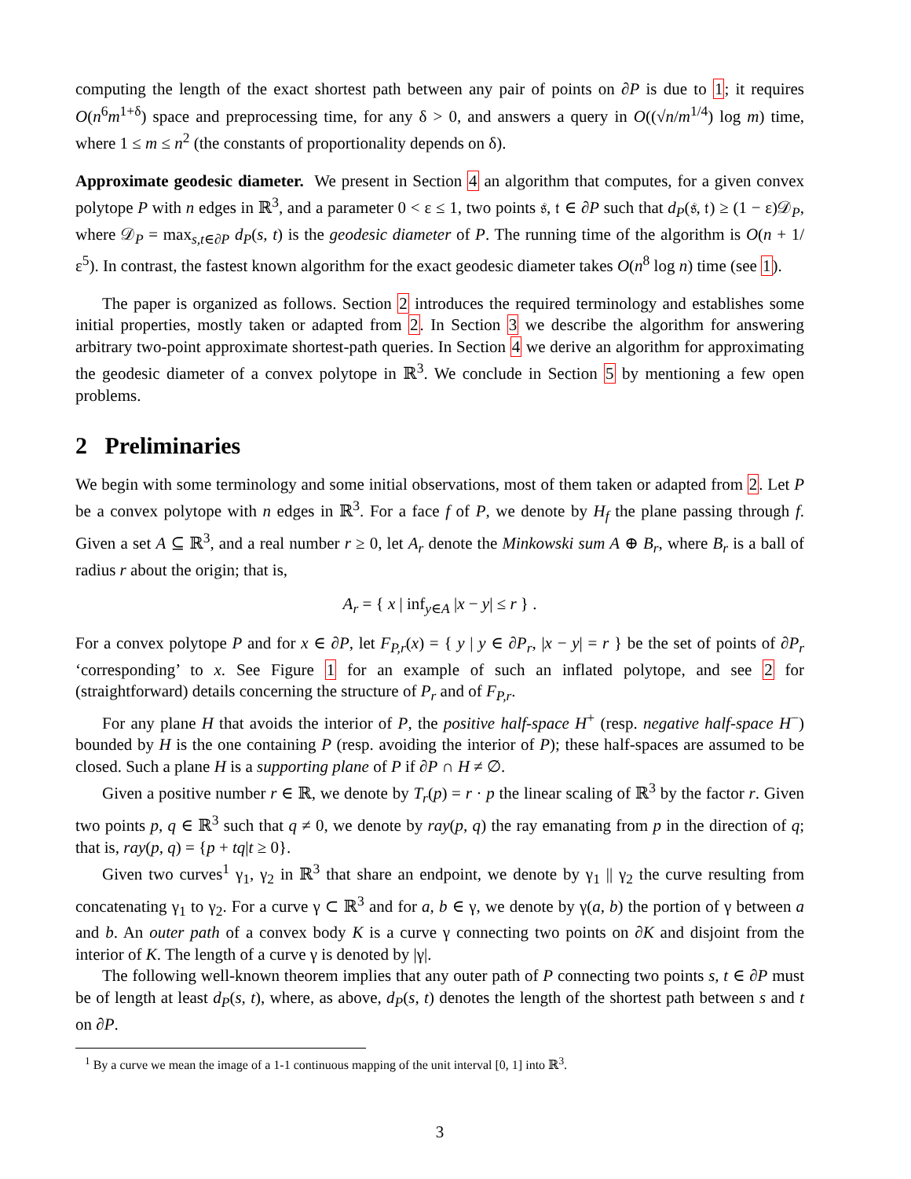computing the length of the exact shortest path between any pair of points on ∂P is due to 1; it requires O(n<sup>6</sup>m<sup>1+δ</sup>) space and preprocessing time, for any δ > 0, and answers a query in O((√n/m<sup>1/4</sup>) log m) time, where 1 ≤ m ≤ n<sup>2</sup> (the constants of proportionality depends on δ).
Approximate geodesic diameter. We present in Section 4 an algorithm that computes, for a given convex polytope P with n edges in ℝ<sup>3</sup>, and a parameter 0 < ε ≤ 1, two points 𝔰, 𝔱 ∈ ∂P such that d<sub>P</sub>(𝔰, 𝔱) ≥ (1 − ε)𝒟<sub>P</sub>, where 𝒟<sub>P</sub> = max<sub>s,t∈∂P</sub> d<sub>P</sub>(s, t) is the geodesic diameter of P. The running time of the algorithm is O(n + 1/ε<sup>5</sup>). In contrast, the fastest known algorithm for the exact geodesic diameter takes O(n<sup>8</sup> log n) time (see 1).
The paper is organized as follows. Section 2 introduces the required terminology and establishes some initial properties, mostly taken or adapted from 2. In Section 3 we describe the algorithm for answering arbitrary two-point approximate shortest-path queries. In Section 4 we derive an algorithm for approximating the geodesic diameter of a convex polytope in ℝ<sup>3</sup>. We conclude in Section 5 by mentioning a few open problems.
2 Preliminaries
We begin with some terminology and some initial observations, most of them taken or adapted from 2. Let P be a convex polytope with n edges in ℝ<sup>3</sup>. For a face f of P, we denote by H<sub>f</sub> the plane passing through f. Given a set A ⊆ ℝ<sup>3</sup>, and a real number r ≥ 0, let A<sub>r</sub> denote the Minkowski sum A ⊕ B<sub>r</sub>, where B<sub>r</sub> is a ball of radius r about the origin; that is,
A<sub>r</sub> = { x | inf<sub>y∈A</sub> |x − y| ≤ r } .
For a convex polytope P and for x ∈ ∂P, let F<sub>P,r</sub>(x) = { y | y ∈ ∂P<sub>r</sub>, |x − y| = r } be the set of points of ∂P<sub>r</sub> ‘corresponding’ to x. See Figure 1 for an example of such an inflated polytope, and see 2 for (straightforward) details concerning the structure of P<sub>r</sub> and of F<sub>P,r</sub>.
For any plane H that avoids the interior of P, the positive half-space H<sup>+</sup> (resp. negative half-space H<sup>−</sup>) bounded by H is the one containing P (resp. avoiding the interior of P); these half-spaces are assumed to be closed. Such a plane H is a supporting plane of P if ∂P ∩ H ≠ ∅.
Given a positive number r ∈ ℝ, we denote by T<sub>r</sub>(p) = r · p the linear scaling of ℝ<sup>3</sup> by the factor r. Given two points p, q ∈ ℝ<sup>3</sup> such that q ≠ 0, we denote by ray(p, q) the ray emanating from p in the direction of q; that is, ray(p, q) = {p + tq|t ≥ 0}.
Given two curves<sup>1</sup> γ<sub>1</sub>, γ<sub>2</sub> in ℝ<sup>3</sup> that share an endpoint, we denote by γ<sub>1</sub> || γ<sub>2</sub> the curve resulting from concatenating γ<sub>1</sub> to γ<sub>2</sub>. For a curve γ ⊂ ℝ<sup>3</sup> and for a, b ∈ γ, we denote by γ(a, b) the portion of γ between a and b. An outer path of a convex body K is a curve γ connecting two points on ∂K and disjoint from the interior of K. The length of a curve γ is denoted by |γ|.
The following well-known theorem implies that any outer path of P connecting two points s, t ∈ ∂P must be of length at least d<sub>P</sub>(s, t), where, as above, d<sub>P</sub>(s, t) denotes the length of the shortest path between s and t on ∂P.
<sup>1</sup> By a curve we mean the image of a 1-1 continuous mapping of the unit interval [0, 1] into ℝ<sup>3</sup>.
3